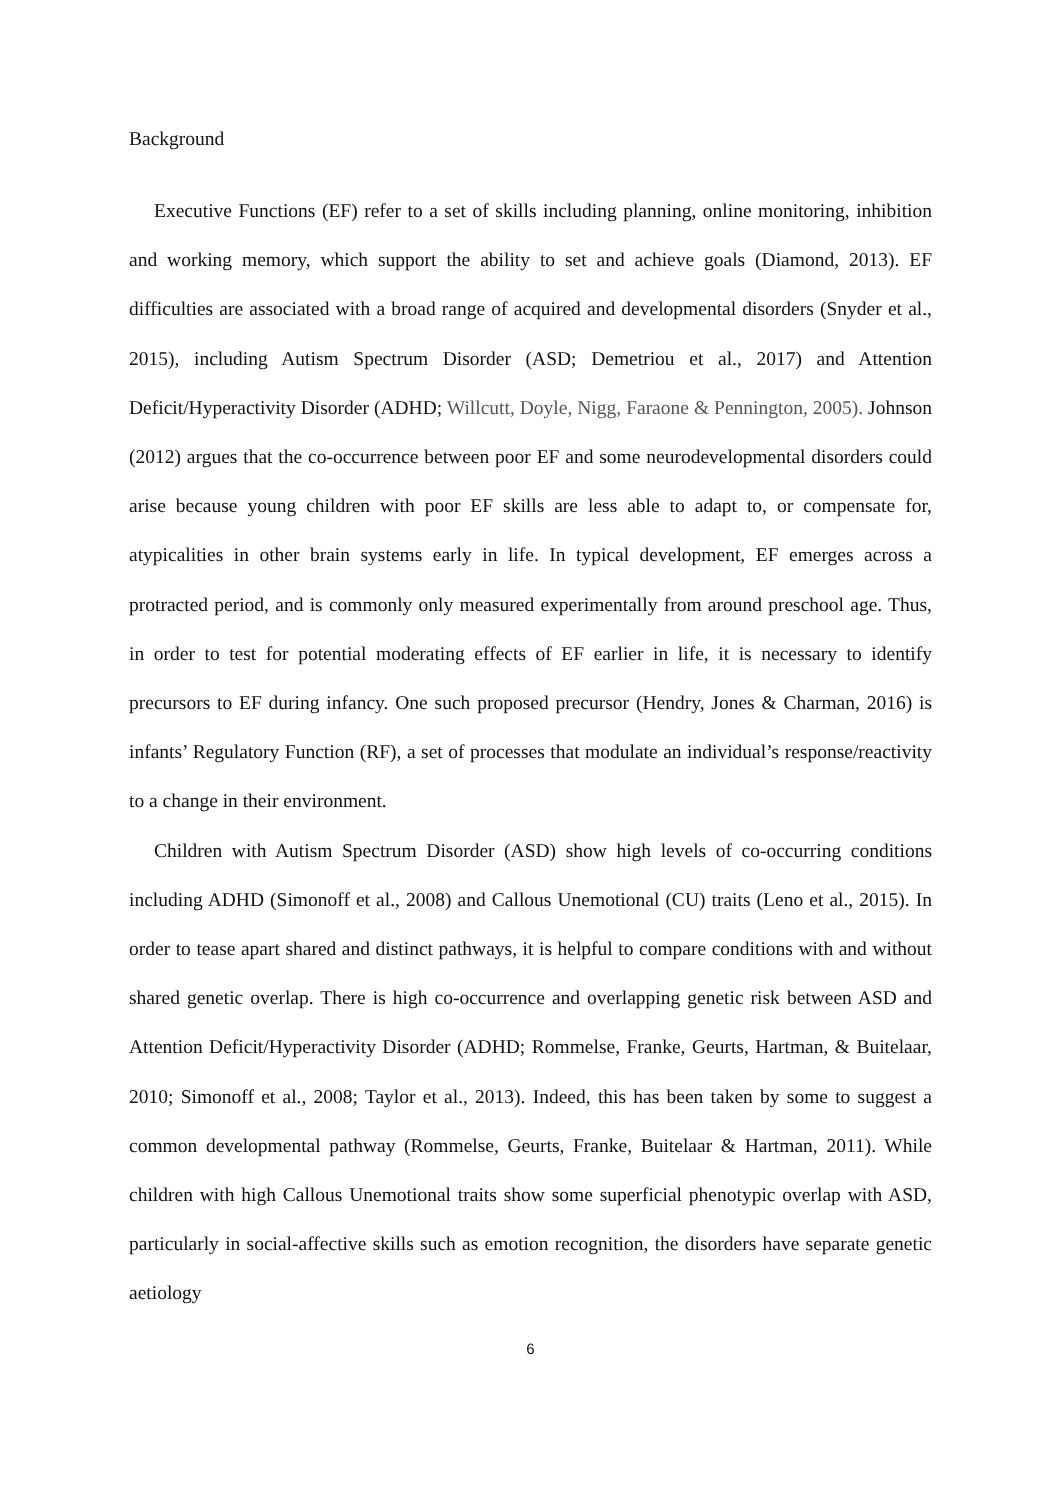Background
Executive Functions (EF) refer to a set of skills including planning, online monitoring, inhibition and working memory, which support the ability to set and achieve goals (Diamond, 2013). EF difficulties are associated with a broad range of acquired and developmental disorders (Snyder et al., 2015), including Autism Spectrum Disorder (ASD; Demetriou et al., 2017) and Attention Deficit/Hyperactivity Disorder (ADHD; Willcutt, Doyle, Nigg, Faraone & Pennington, 2005). Johnson (2012) argues that the co-occurrence between poor EF and some neurodevelopmental disorders could arise because young children with poor EF skills are less able to adapt to, or compensate for, atypicalities in other brain systems early in life. In typical development, EF emerges across a protracted period, and is commonly only measured experimentally from around preschool age. Thus, in order to test for potential moderating effects of EF earlier in life, it is necessary to identify precursors to EF during infancy. One such proposed precursor (Hendry, Jones & Charman, 2016) is infants’ Regulatory Function (RF), a set of processes that modulate an individual’s response/reactivity to a change in their environment.
Children with Autism Spectrum Disorder (ASD) show high levels of co-occurring conditions including ADHD (Simonoff et al., 2008) and Callous Unemotional (CU) traits (Leno et al., 2015). In order to tease apart shared and distinct pathways, it is helpful to compare conditions with and without shared genetic overlap. There is high co-occurrence and overlapping genetic risk between ASD and Attention Deficit/Hyperactivity Disorder (ADHD; Rommelse, Franke, Geurts, Hartman, & Buitelaar, 2010; Simonoff et al., 2008; Taylor et al., 2013). Indeed, this has been taken by some to suggest a common developmental pathway (Rommelse, Geurts, Franke, Buitelaar & Hartman, 2011). While children with high Callous Unemotional traits show some superficial phenotypic overlap with ASD, particularly in social-affective skills such as emotion recognition, the disorders have separate genetic aetiology
6